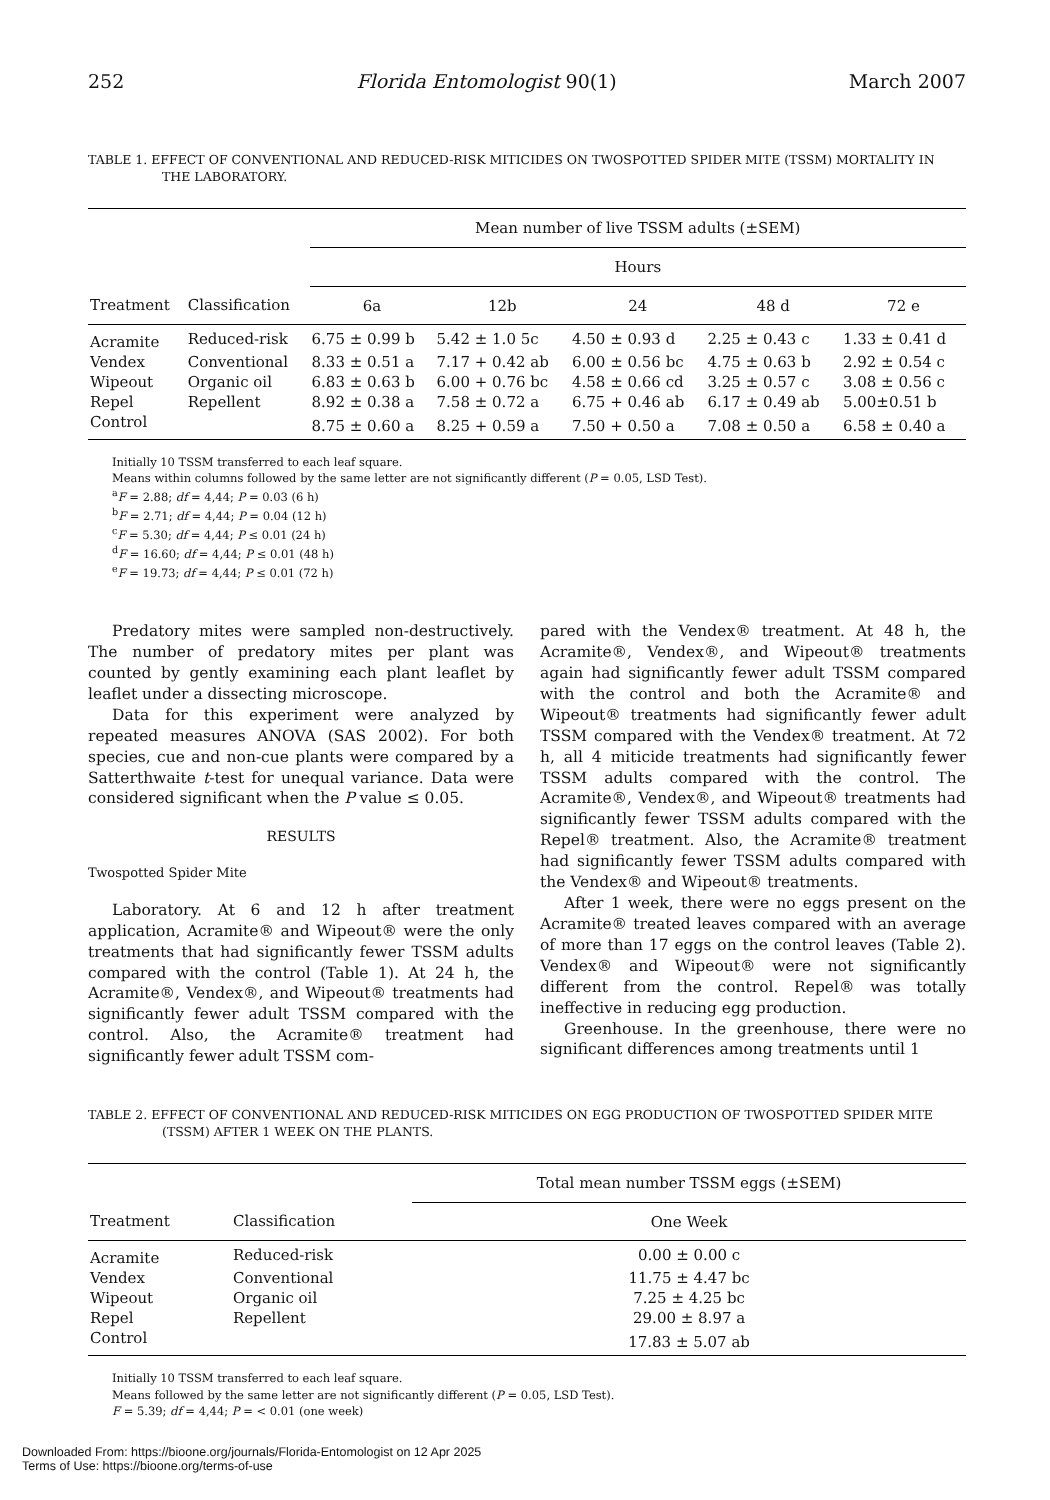252 Florida Entomologist 90(1) March 2007
TABLE 1. EFFECT OF CONVENTIONAL AND REDUCED-RISK MITICIDES ON TWOSPOTTED SPIDER MITE (TSSM) MORTALITY IN THE LABORATORY.
| | | Mean number of live TSSM adults (±SEM) | | | | |
| --- | --- | --- | --- | --- | --- | --- |
| | | Hours | | | | |
| Treatment | Classification | 6a | 12b | 24 | 48 d | 72 e |
| Acramite | Reduced-risk | 6.75 ± 0.99 b | 5.42 ± 1.0 5c | 4.50 ± 0.93 d | 2.25 ± 0.43 c | 1.33 ± 0.41 d |
| Vendex | Conventional | 8.33 ± 0.51 a | 7.17 + 0.42 ab | 6.00 ± 0.56 bc | 4.75 ± 0.63 b | 2.92 ± 0.54 c |
| Wipeout | Organic oil | 6.83 ± 0.63 b | 6.00 + 0.76 bc | 4.58 ± 0.66 cd | 3.25 ± 0.57 c | 3.08 ± 0.56 c |
| Repel | Repellent | 8.92 ± 0.38 a | 7.58 ± 0.72 a | 6.75 + 0.46 ab | 6.17 ± 0.49 ab | 5.00±0.51 b |
| Control | | 8.75 ± 0.60 a | 8.25 + 0.59 a | 7.50 + 0.50 a | 7.08 ± 0.50 a | 6.58 ± 0.40 a |
Initially 10 TSSM transferred to each leaf square.
Means within columns followed by the same letter are not significantly different (P = 0.05, LSD Test).
<sup>a</sup> F = 2.88; df = 4,44; P = 0.03 (6 h)
<sup>b</sup> F = 2.71; df = 4,44; P = 0.04 (12 h)
<sup>c</sup> F = 5.30; df = 4,44; P ≤ 0.01 (24 h)
<sup>d</sup> F = 16.60; df = 4,44; P ≤ 0.01 (48 h)
<sup>e</sup> F = 19.73; df = 4,44; P ≤ 0.01 (72 h)
Predatory mites were sampled non-destructively. The number of predatory mites per plant was counted by gently examining each plant leaflet by leaflet under a dissecting microscope.
Data for this experiment were analyzed by repeated measures ANOVA (SAS 2002). For both species, cue and non-cue plants were compared by a Satterthwaite t-test for unequal variance. Data were considered significant when the P value ≤ 0.05.
RESULTS
Twospotted Spider Mite
Laboratory. At 6 and 12 h after treatment application, Acramite® and Wipeout® were the only treatments that had significantly fewer TSSM adults compared with the control (Table 1). At 24 h, the Acramite®, Vendex®, and Wipeout® treatments had significantly fewer adult TSSM compared with the control. Also, the Acramite® treatment had significantly fewer adult TSSM com-
pared with the Vendex® treatment. At 48 h, the Acramite®, Vendex®, and Wipeout® treatments again had significantly fewer adult TSSM compared with the control and both the Acramite® and Wipeout® treatments had significantly fewer adult TSSM compared with the Vendex® treatment. At 72 h, all 4 miticide treatments had significantly fewer TSSM adults compared with the control. The Acramite®, Vendex®, and Wipeout® treatments had significantly fewer TSSM adults compared with the Repel® treatment. Also, the Acramite® treatment had significantly fewer TSSM adults compared with the Vendex® and Wipeout® treatments.
After 1 week, there were no eggs present on the Acramite® treated leaves compared with an average of more than 17 eggs on the control leaves (Table 2). Vendex® and Wipeout® were not significantly different from the control. Repel® was totally ineffective in reducing egg production.
Greenhouse. In the greenhouse, there were no significant differences among treatments until 1
TABLE 2. EFFECT OF CONVENTIONAL AND REDUCED-RISK MITICIDES ON EGG PRODUCTION OF TWOSPOTTED SPIDER MITE (TSSM) AFTER 1 WEEK ON THE PLANTS.
| | | Total mean number TSSM eggs (±SEM) |
| --- | --- | --- |
| Treatment | Classification | One Week |
| Acramite | Reduced-risk | 0.00 ± 0.00 c |
| Vendex | Conventional | 11.75 ± 4.47 bc |
| Wipeout | Organic oil | 7.25 ± 4.25 bc |
| Repel | Repellent | 29.00 ± 8.97 a |
| Control | | 17.83 ± 5.07 ab |
Initially 10 TSSM transferred to each leaf square.
Means followed by the same letter are not significantly different (P = 0.05, LSD Test).
F = 5.39; df = 4,44; P = < 0.01 (one week)
Downloaded From: https://bioone.org/journals/Florida-Entomologist on 12 Apr 2025
Terms of Use: https://bioone.org/terms-of-use